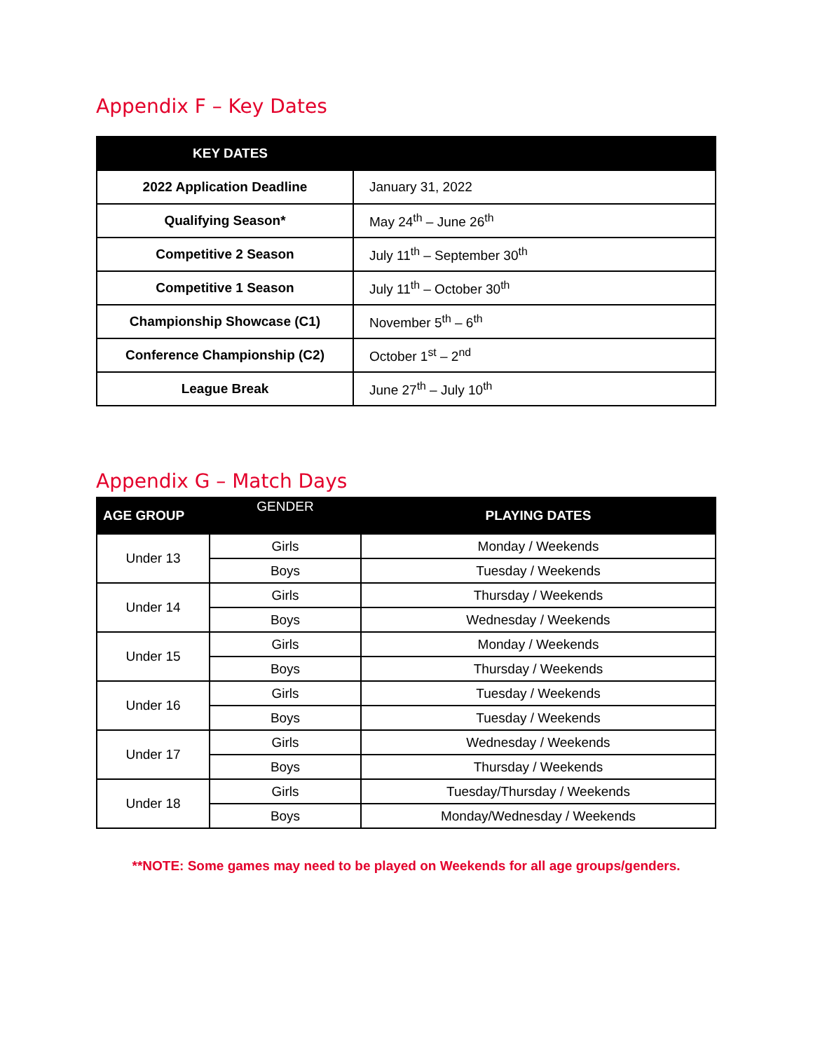Appendix F – Key Dates
| KEY DATES | |
| --- | --- |
| 2022 Application Deadline | January 31, 2022 |
| Qualifying Season* | May 24<sup>th</sup> – June 26<sup>th</sup> |
| Competitive 2 Season | July 11<sup>th</sup> – September 30<sup>th</sup> |
| Competitive 1 Season | July 11<sup>th</sup> – October 30<sup>th</sup> |
| Championship Showcase (C1) | November 5<sup>th</sup> – 6<sup>th</sup> |
| Conference Championship (C2) | October 1<sup>st</sup> – 2<sup>nd</sup> |
| League Break | June 27<sup>th</sup> – July 10<sup>th</sup> |
Appendix G – Match Days
| AGE GROUP | GENDER | PLAYING DATES |
| --- | --- | --- |
| Under 13 | Girls | Monday / Weekends |
| | Boys | Tuesday / Weekends |
| Under 14 | Girls | Thursday / Weekends |
| | Boys | Wednesday / Weekends |
| Under 15 | Girls | Monday / Weekends |
| | Boys | Thursday / Weekends |
| Under 16 | Girls | Tuesday / Weekends |
| | Boys | Tuesday / Weekends |
| Under 17 | Girls | Wednesday / Weekends |
| | Boys | Thursday / Weekends |
| Under 18 | Girls | Tuesday/Thursday / Weekends |
| | Boys | Monday/Wednesday / Weekends |
**NOTE: Some games may need to be played on Weekends for all age groups/genders.